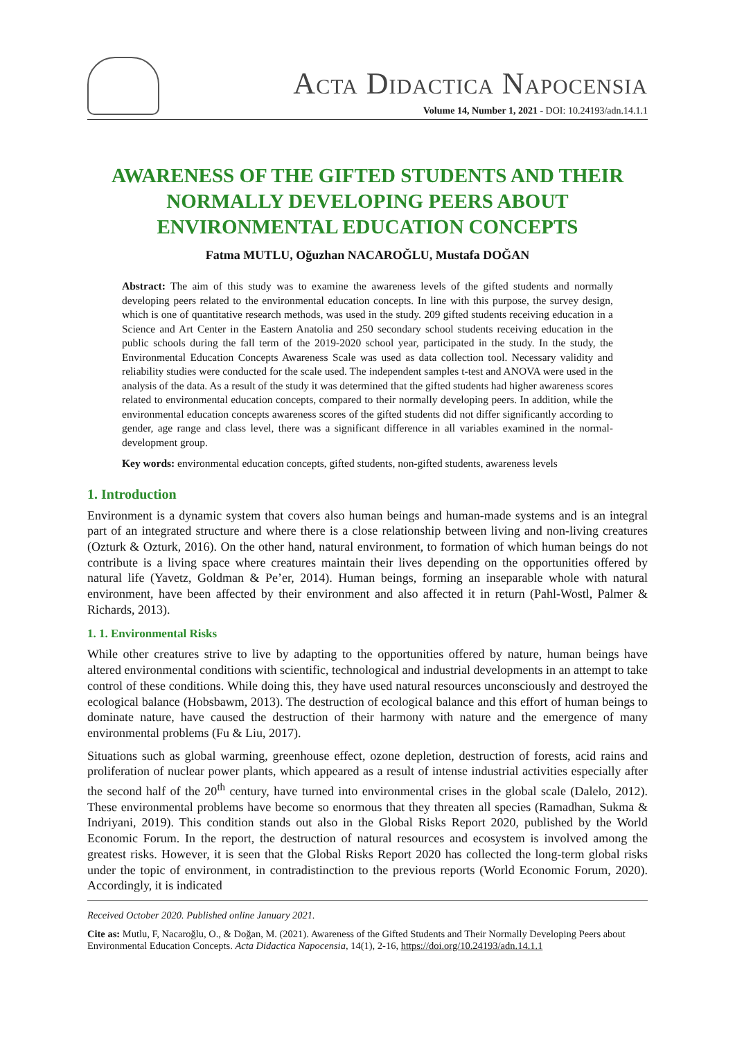ACTA DIDACTICA NAPOCENSIA
Volume 14, Number 1, 2021 - DOI: 10.24193/adn.14.1.1
AWARENESS OF THE GIFTED STUDENTS AND THEIR NORMALLY DEVELOPING PEERS ABOUT ENVIRONMENTAL EDUCATION CONCEPTS
Fatma MUTLU, Oğuzhan NACAROĞLU, Mustafa DOĞAN
Abstract: The aim of this study was to examine the awareness levels of the gifted students and normally developing peers related to the environmental education concepts. In line with this purpose, the survey design, which is one of quantitative research methods, was used in the study. 209 gifted students receiving education in a Science and Art Center in the Eastern Anatolia and 250 secondary school students receiving education in the public schools during the fall term of the 2019-2020 school year, participated in the study. In the study, the Environmental Education Concepts Awareness Scale was used as data collection tool. Necessary validity and reliability studies were conducted for the scale used. The independent samples t-test and ANOVA were used in the analysis of the data. As a result of the study it was determined that the gifted students had higher awareness scores related to environmental education concepts, compared to their normally developing peers. In addition, while the environmental education concepts awareness scores of the gifted students did not differ significantly according to gender, age range and class level, there was a significant difference in all variables examined in the normal-development group.
Key words: environmental education concepts, gifted students, non-gifted students, awareness levels
1. Introduction
Environment is a dynamic system that covers also human beings and human-made systems and is an integral part of an integrated structure and where there is a close relationship between living and non-living creatures (Ozturk & Ozturk, 2016). On the other hand, natural environment, to formation of which human beings do not contribute is a living space where creatures maintain their lives depending on the opportunities offered by natural life (Yavetz, Goldman & Pe’er, 2014). Human beings, forming an inseparable whole with natural environment, have been affected by their environment and also affected it in return (Pahl-Wostl, Palmer & Richards, 2013).
1. 1. Environmental Risks
While other creatures strive to live by adapting to the opportunities offered by nature, human beings have altered environmental conditions with scientific, technological and industrial developments in an attempt to take control of these conditions. While doing this, they have used natural resources unconsciously and destroyed the ecological balance (Hobsbawm, 2013). The destruction of ecological balance and this effort of human beings to dominate nature, have caused the destruction of their harmony with nature and the emergence of many environmental problems (Fu & Liu, 2017).
Situations such as global warming, greenhouse effect, ozone depletion, destruction of forests, acid rains and proliferation of nuclear power plants, which appeared as a result of intense industrial activities especially after the second half of the 20<sup>th</sup> century, have turned into environmental crises in the global scale (Dalelo, 2012). These environmental problems have become so enormous that they threaten all species (Ramadhan, Sukma & Indriyani, 2019). This condition stands out also in the Global Risks Report 2020, published by the World Economic Forum. In the report, the destruction of natural resources and ecosystem is involved among the greatest risks. However, it is seen that the Global Risks Report 2020 has collected the long-term global risks under the topic of environment, in contradistinction to the previous reports (World Economic Forum, 2020). Accordingly, it is indicated
Received October 2020. Published online January 2021.
Cite as: Mutlu, F, Nacaroğlu, O., & Doğan, M. (2021). Awareness of the Gifted Students and Their Normally Developing Peers about Environmental Education Concepts. Acta Didactica Napocensia, 14(1), 2-16, https://doi.org/10.24193/adn.14.1.1